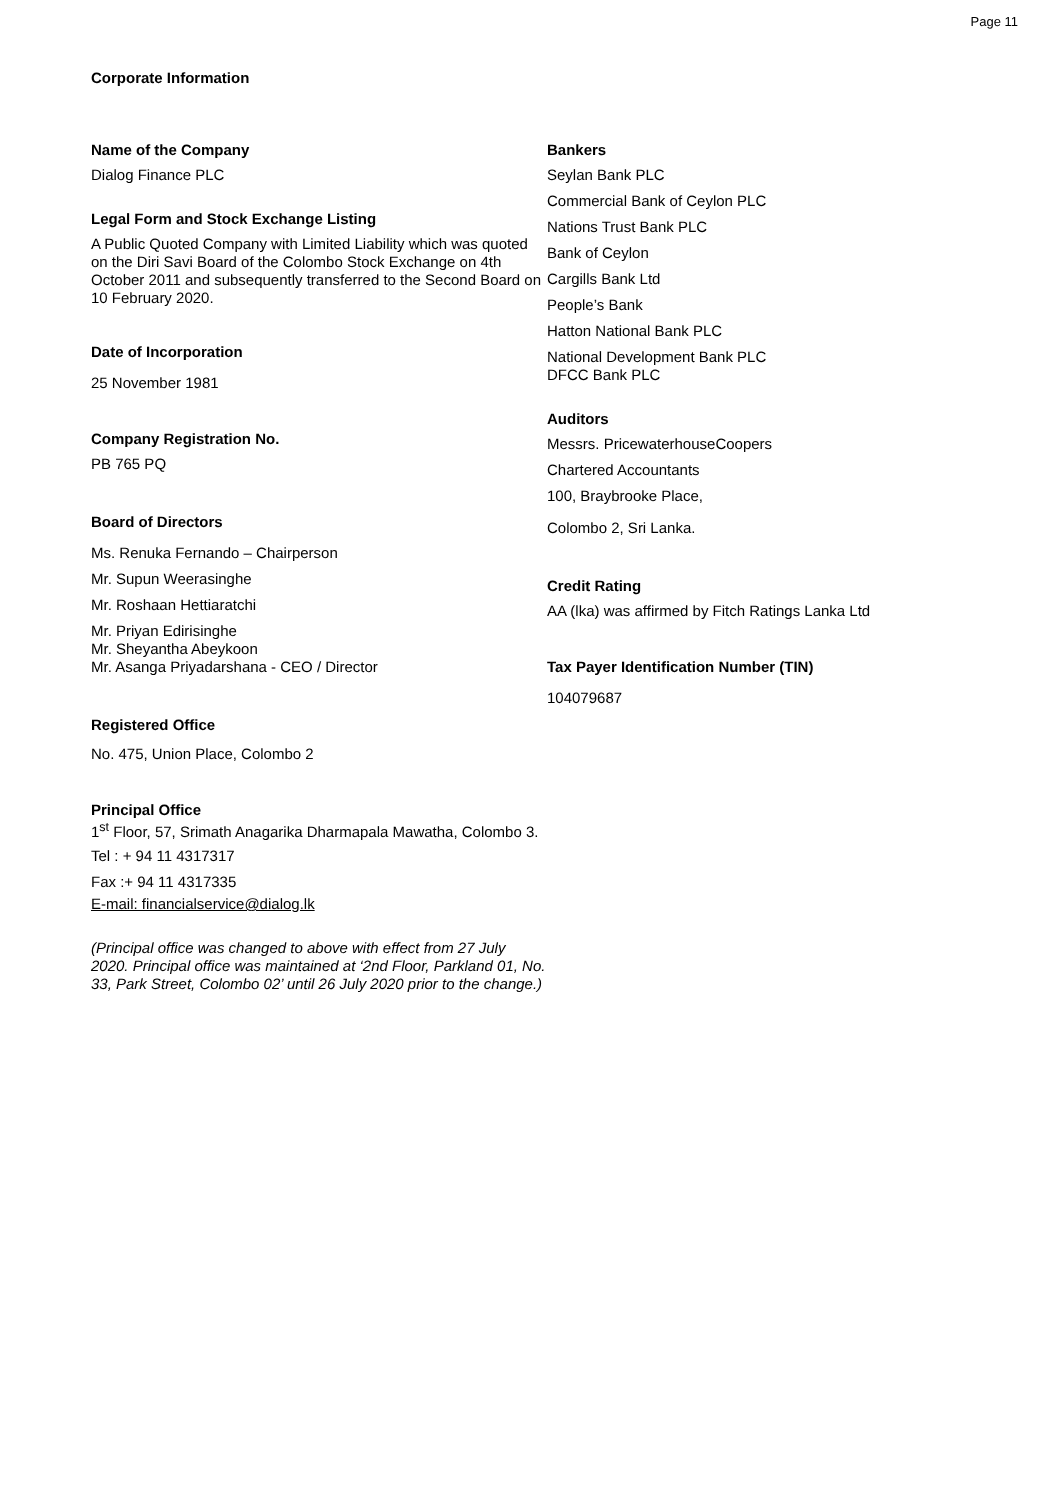Page 11
Corporate Information
Name of the Company
Dialog Finance PLC
Legal Form and Stock Exchange Listing
A Public Quoted Company with Limited Liability which was quoted on the Diri Savi Board of the Colombo Stock Exchange on 4th October 2011 and subsequently transferred to the Second Board on 10 February 2020.
Date of Incorporation
25 November 1981
Company Registration No.
PB 765 PQ
Board of Directors
Ms. Renuka Fernando – Chairperson
Mr. Supun Weerasinghe
Mr. Roshaan Hettiaratchi
Mr. Priyan Edirisinghe
Mr. Sheyantha Abeykoon
Mr. Asanga Priyadarshana - CEO / Director
Registered Office
No. 475, Union Place, Colombo 2
Principal Office
1<sup>st</sup> Floor, 57, Srimath Anagarika Dharmapala Mawatha, Colombo 3.
Tel : + 94 11 4317317
Fax :+ 94 11 4317335
E-mail: financialservice@dialog.lk
(Principal office was changed to above with effect from 27 July 2020. Principal office was maintained at ‘2nd Floor, Parkland 01, No. 33, Park Street, Colombo 02’ until 26 July 2020 prior to the change.)
Bankers
Seylan Bank PLC
Commercial Bank of Ceylon PLC
Nations Trust Bank PLC
Bank of Ceylon
Cargills Bank Ltd
People’s Bank
Hatton National Bank PLC
National Development Bank PLC
DFCC Bank PLC
Auditors
Messrs. PricewaterhouseCoopers
Chartered Accountants
100, Braybrooke Place,
Colombo 2, Sri Lanka.
Credit Rating
AA (lka) was affirmed by Fitch Ratings Lanka Ltd
Tax Payer Identification Number (TIN)
104079687